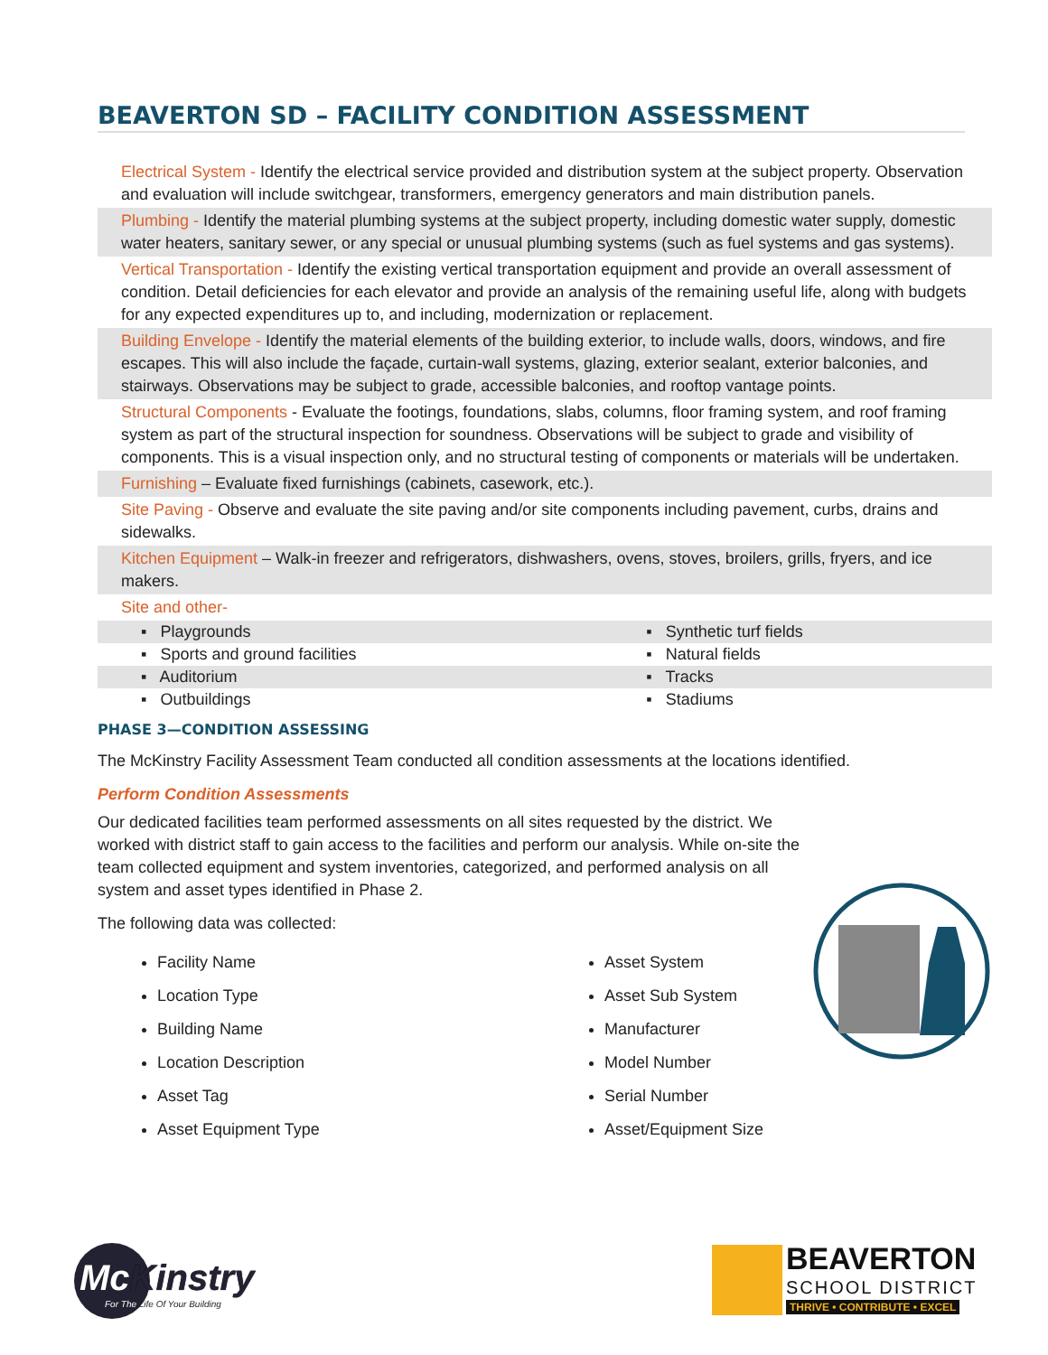BEAVERTON SD – FACILITY CONDITION ASSESSMENT
Electrical System - Identify the electrical service provided and distribution system at the subject property. Observation and evaluation will include switchgear, transformers, emergency generators and main distribution panels.
Plumbing - Identify the material plumbing systems at the subject property, including domestic water supply, domestic water heaters, sanitary sewer, or any special or unusual plumbing systems (such as fuel systems and gas systems).
Vertical Transportation - Identify the existing vertical transportation equipment and provide an overall assessment of condition. Detail deficiencies for each elevator and provide an analysis of the remaining useful life, along with budgets for any expected expenditures up to, and including, modernization or replacement.
Building Envelope - Identify the material elements of the building exterior, to include walls, doors, windows, and fire escapes. This will also include the façade, curtain-wall systems, glazing, exterior sealant, exterior balconies, and stairways. Observations may be subject to grade, accessible balconies, and rooftop vantage points.
Structural Components - Evaluate the footings, foundations, slabs, columns, floor framing system, and roof framing system as part of the structural inspection for soundness. Observations will be subject to grade and visibility of components. This is a visual inspection only, and no structural testing of components or materials will be undertaken.
Furnishing – Evaluate fixed furnishings (cabinets, casework, etc.).
Site Paving - Observe and evaluate the site paving and/or site components including pavement, curbs, drains and sidewalks.
Kitchen Equipment – Walk-in freezer and refrigerators, dishwashers, ovens, stoves, broilers, grills, fryers, and ice makers.
Site and other-
| ▪ Playgrounds | ▪ Synthetic turf fields |
| ▪ Sports and ground facilities | ▪ Natural fields |
| ▪ Auditorium | ▪ Tracks |
| ▪ Outbuildings | ▪ Stadiums |
PHASE 3—CONDITION ASSESSING
The McKinstry Facility Assessment Team conducted all condition assessments at the locations identified.
Perform Condition Assessments
Our dedicated facilities team performed assessments on all sites requested by the district. We worked with district staff to gain access to the facilities and perform our analysis. While on-site the team collected equipment and system inventories, categorized, and performed analysis on all system and asset types identified in Phase 2.
The following data was collected:
Facility Name
Location Type
Building Name
Location Description
Asset Tag
Asset Equipment Type
Asset System
Asset Sub System
Manufacturer
Model Number
Serial Number
Asset/Equipment Size
McKinstry
For The Life Of Your Building
BEAVERTON
SCHOOL DISTRICT
THRIVE • CONTRIBUTE • EXCEL